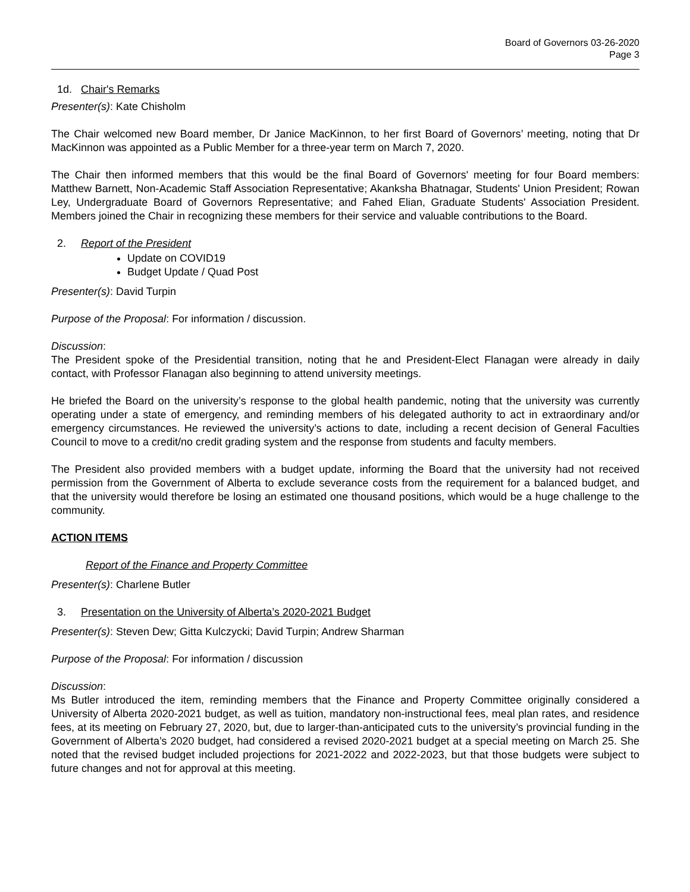Board of Governors 03-26-2020
Page 3
1d. Chair's Remarks
Presenter(s): Kate Chisholm
The Chair welcomed new Board member, Dr Janice MacKinnon, to her first Board of Governors’ meeting, noting that Dr MacKinnon was appointed as a Public Member for a three-year term on March 7, 2020.
The Chair then informed members that this would be the final Board of Governors' meeting for four Board members: Matthew Barnett, Non-Academic Staff Association Representative; Akanksha Bhatnagar, Students' Union President; Rowan Ley, Undergraduate Board of Governors Representative; and Fahed Elian, Graduate Students' Association President. Members joined the Chair in recognizing these members for their service and valuable contributions to the Board.
2. Report of the President
Update on COVID19
Budget Update / Quad Post
Presenter(s): David Turpin
Purpose of the Proposal: For information / discussion.
Discussion:
The President spoke of the Presidential transition, noting that he and President-Elect Flanagan were already in daily contact, with Professor Flanagan also beginning to attend university meetings.
He briefed the Board on the university’s response to the global health pandemic, noting that the university was currently operating under a state of emergency, and reminding members of his delegated authority to act in extraordinary and/or emergency circumstances. He reviewed the university’s actions to date, including a recent decision of General Faculties Council to move to a credit/no credit grading system and the response from students and faculty members.
The President also provided members with a budget update, informing the Board that the university had not received permission from the Government of Alberta to exclude severance costs from the requirement for a balanced budget, and that the university would therefore be losing an estimated one thousand positions, which would be a huge challenge to the community.
ACTION ITEMS
Report of the Finance and Property Committee
Presenter(s): Charlene Butler
3. Presentation on the University of Alberta’s 2020-2021 Budget
Presenter(s): Steven Dew; Gitta Kulczycki; David Turpin; Andrew Sharman
Purpose of the Proposal: For information / discussion
Discussion:
Ms Butler introduced the item, reminding members that the Finance and Property Committee originally considered a University of Alberta 2020-2021 budget, as well as tuition, mandatory non-instructional fees, meal plan rates, and residence fees, at its meeting on February 27, 2020, but, due to larger-than-anticipated cuts to the university’s provincial funding in the Government of Alberta’s 2020 budget, had considered a revised 2020-2021 budget at a special meeting on March 25. She noted that the revised budget included projections for 2021-2022 and 2022-2023, but that those budgets were subject to future changes and not for approval at this meeting.